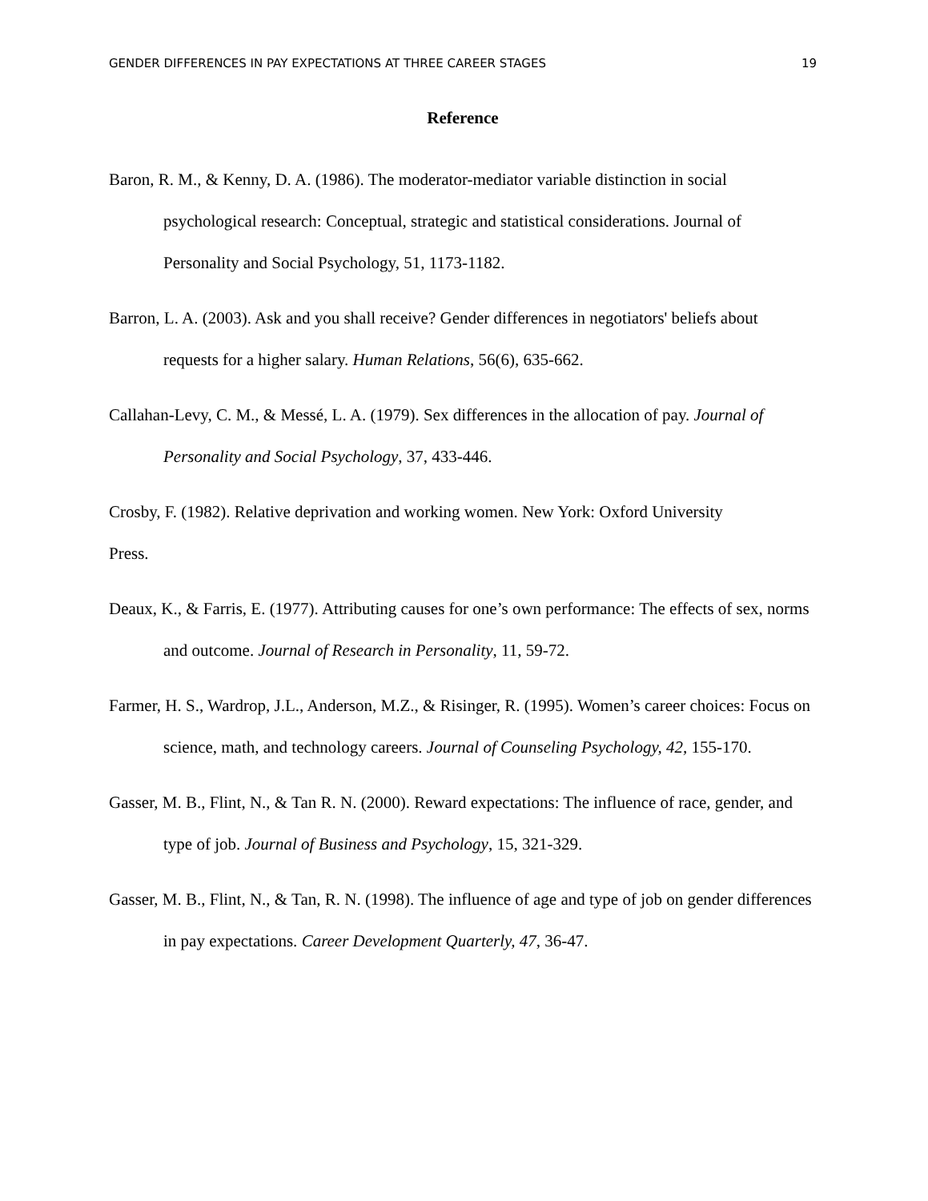GENDER DIFFERENCES IN PAY EXPECTATIONS AT THREE CAREER STAGES 19
Reference
Baron, R. M., & Kenny, D. A. (1986). The moderator-mediator variable distinction in social psychological research: Conceptual, strategic and statistical considerations. Journal of Personality and Social Psychology, 51, 1173-1182.
Barron, L. A. (2003). Ask and you shall receive? Gender differences in negotiators' beliefs about requests for a higher salary. Human Relations, 56(6), 635-662.
Callahan-Levy, C. M., & Messé, L. A. (1979). Sex differences in the allocation of pay. Journal of Personality and Social Psychology, 37, 433-446.
Crosby, F. (1982). Relative deprivation and working women. New York: Oxford University
Press.
Deaux, K., & Farris, E. (1977). Attributing causes for one’s own performance: The effects of sex, norms and outcome. Journal of Research in Personality, 11, 59-72.
Farmer, H. S., Wardrop, J.L., Anderson, M.Z., & Risinger, R. (1995). Women’s career choices: Focus on science, math, and technology careers. Journal of Counseling Psychology, 42, 155-170.
Gasser, M. B., Flint, N., & Tan R. N. (2000). Reward expectations: The influence of race, gender, and type of job. Journal of Business and Psychology, 15, 321-329.
Gasser, M. B., Flint, N., & Tan, R. N. (1998). The influence of age and type of job on gender differences in pay expectations. Career Development Quarterly, 47, 36-47.